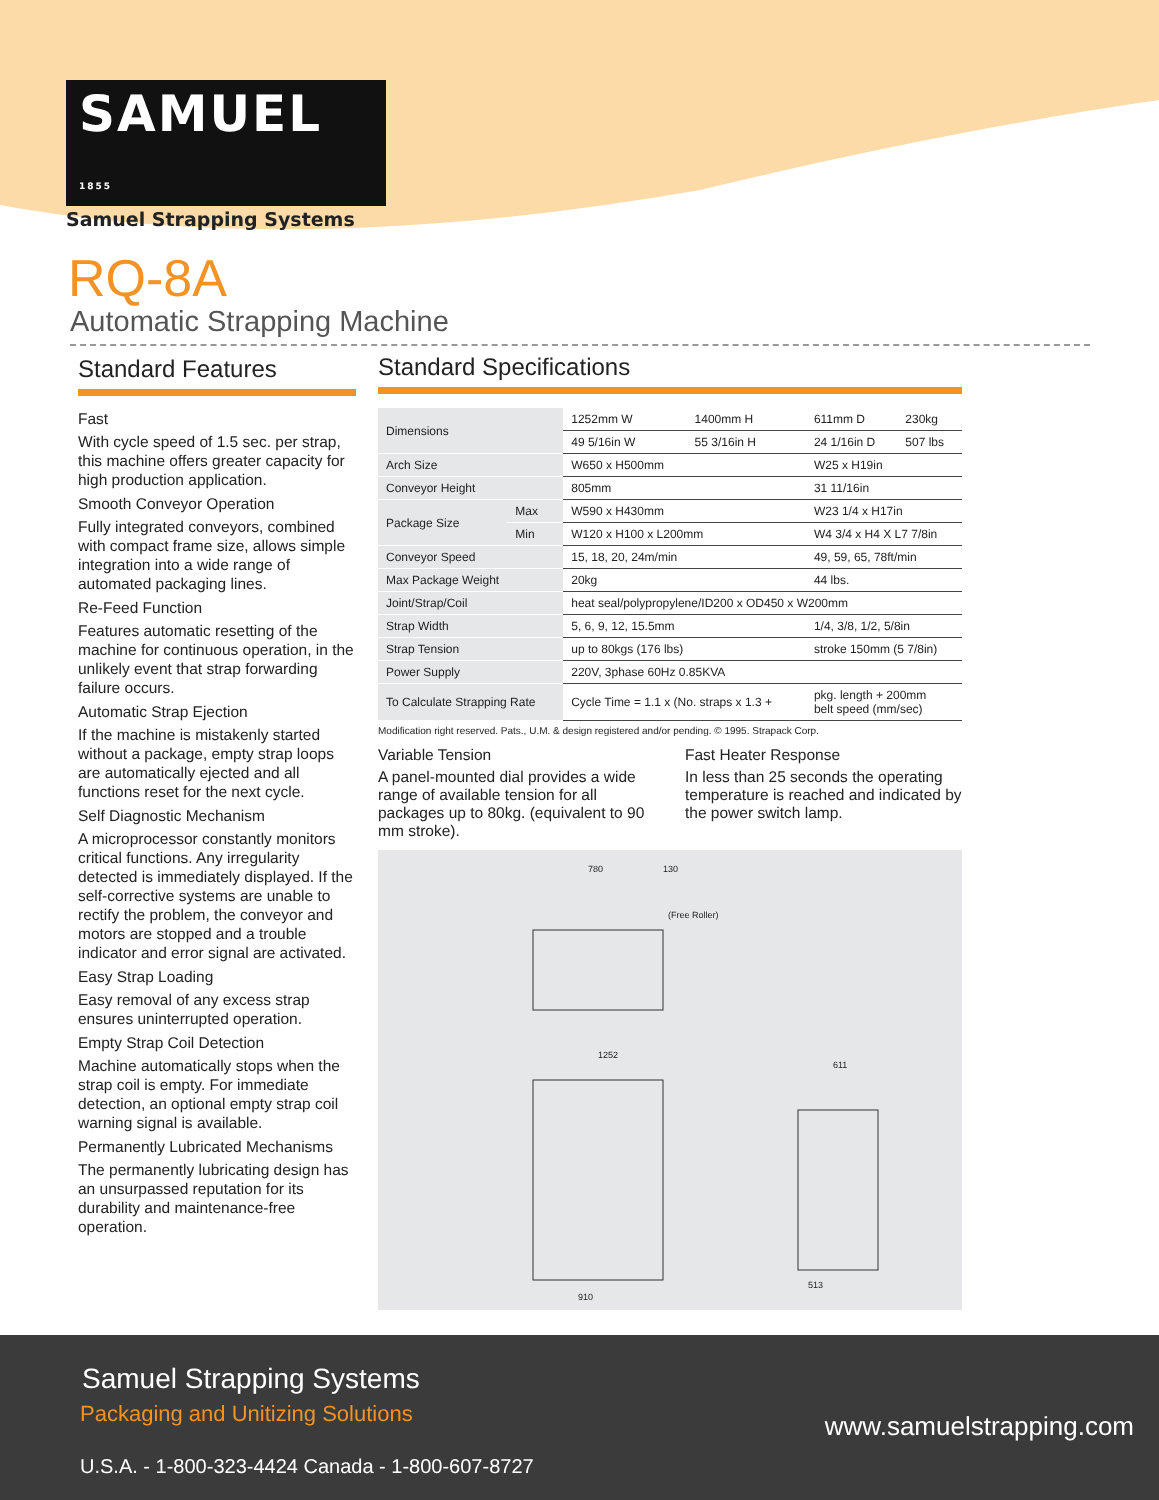SAMUEL 1855
Samuel Strapping Systems
RQ-8A
Automatic Strapping Machine
Standard Features
Fast
With cycle speed of 1.5 sec. per strap, this machine offers greater capacity for high production application.
Smooth Conveyor Operation
Fully integrated conveyors, combined with compact frame size, allows simple integration into a wide range of automated packaging lines.
Re-Feed Function
Features automatic resetting of the machine for continuous operation, in the unlikely event that strap forwarding failure occurs.
Automatic Strap Ejection
If the machine is mistakenly started without a package, empty strap loops are automatically ejected and all functions reset for the next cycle.
Self Diagnostic Mechanism
A microprocessor constantly monitors critical functions. Any irregularity detected is immediately displayed. If the self-corrective systems are unable to rectify the problem, the conveyor and motors are stopped and a trouble indicator and error signal are activated.
Easy Strap Loading
Easy removal of any excess strap ensures uninterrupted operation.
Empty Strap Coil Detection
Machine automatically stops when the strap coil is empty. For immediate detection, an optional empty strap coil warning signal is available.
Permanently Lubricated Mechanisms
The permanently lubricating design has an unsurpassed reputation for its durability and maintenance-free operation.
Standard Specifications
| Dimensions | | 1252mm W | 1400mm H | 611mm D | 230kg |
| | | 49 5/16in W | 55 3/16in H | 24 1/16in D | 507 lbs |
| Arch Size | | W650 x H500mm | | W25 x H19in | |
| Conveyor Height | | 805mm | | 31 11/16in | |
| Package Size | Max | W590 x H430mm | | W23 1/4 x H17in | |
| | Min | W120 x H100 x L200mm | | W4 3/4 x H4 X L7 7/8in | |
| Conveyor Speed | | 15, 18, 20, 24m/min | | 49, 59, 65, 78ft/min | |
| Max Package Weight | | 20kg | | 44 lbs. | |
| Joint/Strap/Coil | | heat seal/polypropylene/ID200 x OD450 x W200mm | | | |
| Strap Width | | 5, 6, 9, 12, 15.5mm | | 1/4, 3/8, 1/2, 5/8in | |
| Strap Tension | | up to 80kgs (176 lbs) | | stroke 150mm (5 7/8in) | |
| Power Supply | | 220V, 3phase 60Hz 0.85KVA | | | |
| To Calculate Strapping Rate | | Cycle Time = 1.1 x (No. straps x 1.3 + | | pkg. length + 200mm belt speed (mm/sec) | |
Modification right reserved. Pats., U.M. & design registered and/or pending. © 1995. Strapack Corp.
Variable Tension
A panel-mounted dial provides a wide range of available tension for all packages up to 80kg. (equivalent to 90 mm stroke).
Fast Heater Response
In less than 25 seconds the operating temperature is reached and indicated by the power switch lamp.
780 130
(Free Roller)
1252
611
513
910
Samuel Strapping Systems
Packaging and Unitizing Solutions
www.samuelstrapping.com
U.S.A. - 1-800-323-4424 Canada - 1-800-607-8727